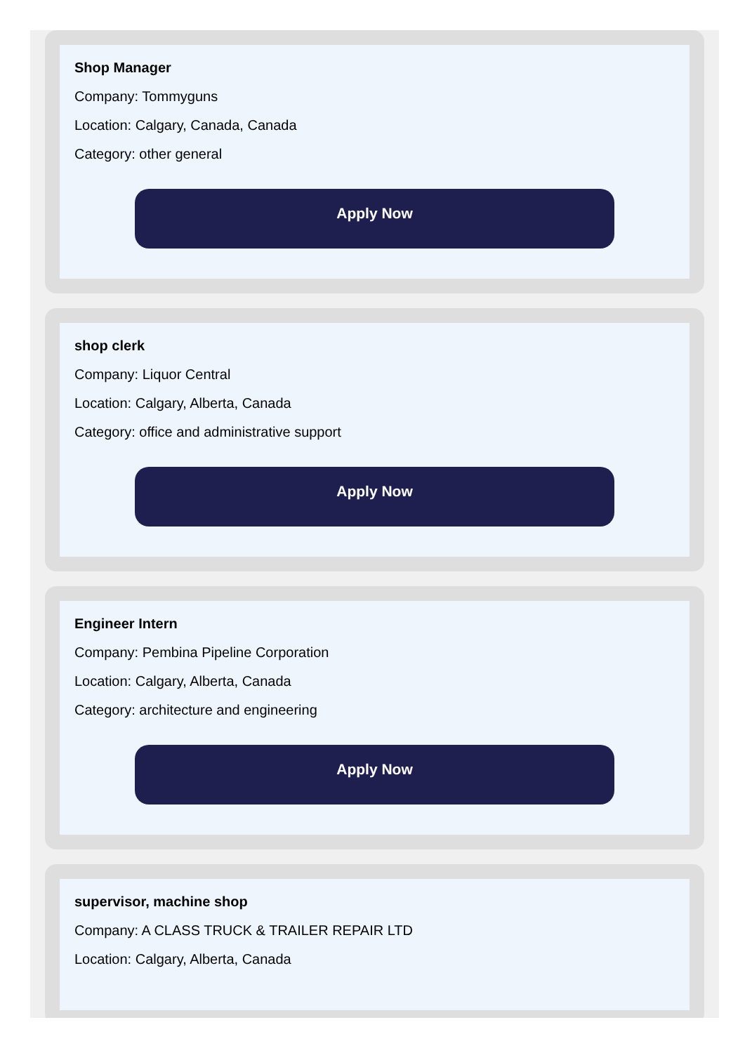Shop Manager
Company: Tommyguns
Location: Calgary, Canada, Canada
Category: other general
Apply Now
shop clerk
Company: Liquor Central
Location: Calgary, Alberta, Canada
Category: office and administrative support
Apply Now
Engineer Intern
Company: Pembina Pipeline Corporation
Location: Calgary, Alberta, Canada
Category: architecture and engineering
Apply Now
supervisor, machine shop
Company: A CLASS TRUCK & TRAILER REPAIR LTD
Location: Calgary, Alberta, Canada